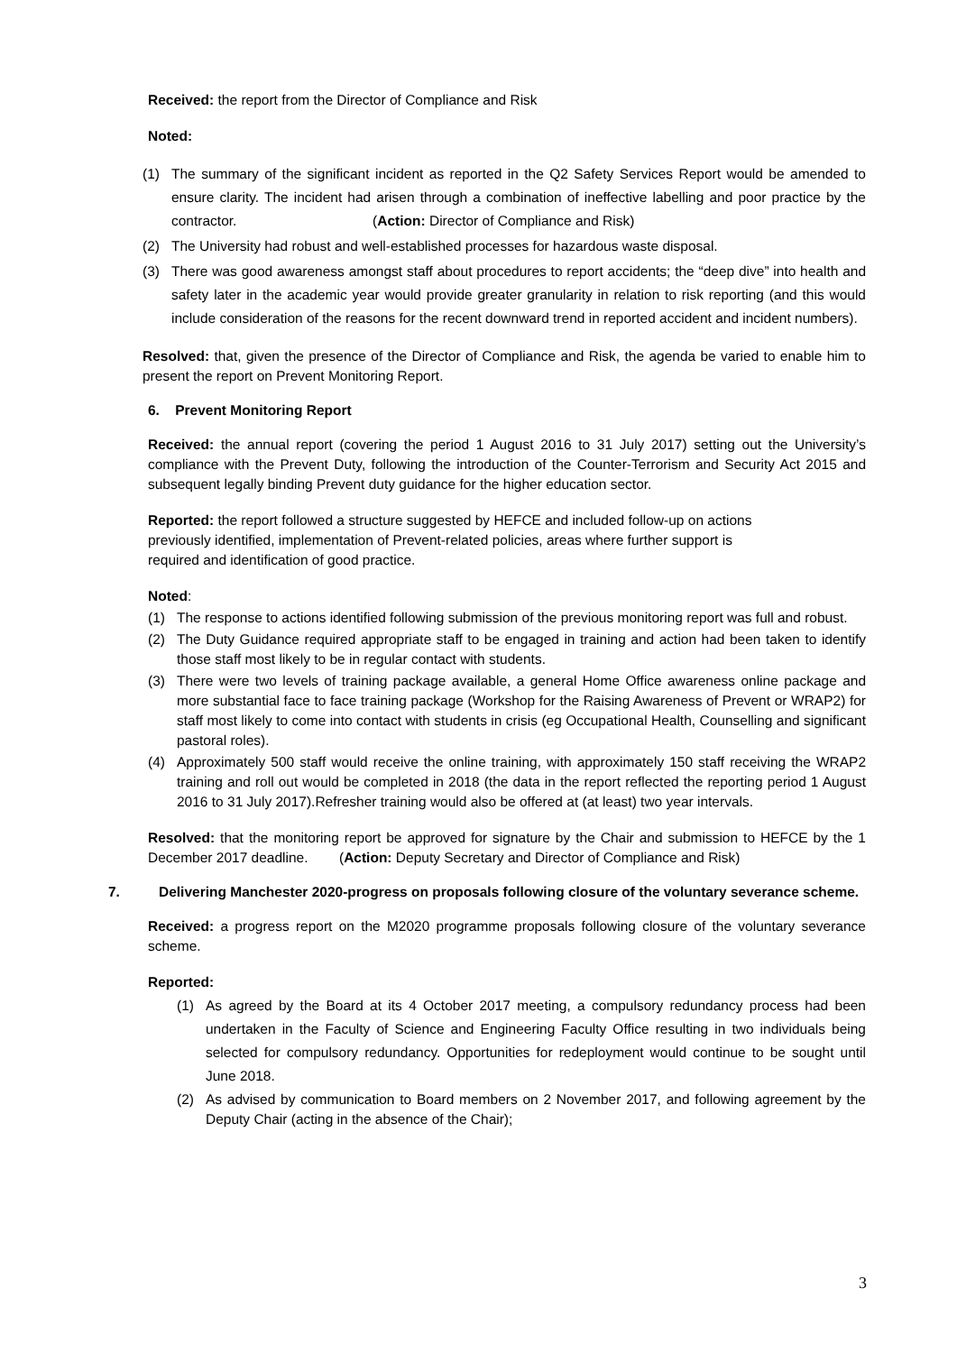Received: the report from the Director of Compliance and Risk
Noted:
(1) The summary of the significant incident as reported in the Q2 Safety Services Report would be amended to ensure clarity. The incident had arisen through a combination of ineffective labelling and poor practice by the contractor. (Action: Director of Compliance and Risk)
(2) The University had robust and well-established processes for hazardous waste disposal.
(3) There was good awareness amongst staff about procedures to report accidents; the “deep dive” into health and safety later in the academic year would provide greater granularity in relation to risk reporting (and this would include consideration of the reasons for the recent downward trend in reported accident and incident numbers).
Resolved: that, given the presence of the Director of Compliance and Risk, the agenda be varied to enable him to present the report on Prevent Monitoring Report.
6. Prevent Monitoring Report
Received: the annual report (covering the period 1 August 2016 to 31 July 2017) setting out the University’s compliance with the Prevent Duty, following the introduction of the Counter-Terrorism and Security Act 2015 and subsequent legally binding Prevent duty guidance for the higher education sector.
Reported: the report followed a structure suggested by HEFCE and included follow-up on actions
previously identified, implementation of Prevent-related policies, areas where further support is
required and identification of good practice.
Noted:
(1) The response to actions identified following submission of the previous monitoring report was full and robust.
(2) The Duty Guidance required appropriate staff to be engaged in training and action had been taken to identify those staff most likely to be in regular contact with students.
(3) There were two levels of training package available, a general Home Office awareness online package and more substantial face to face training package (Workshop for the Raising Awareness of Prevent or WRAP2) for staff most likely to come into contact with students in crisis (eg Occupational Health, Counselling and significant pastoral roles).
(4) Approximately 500 staff would receive the online training, with approximately 150 staff receiving the WRAP2 training and roll out would be completed in 2018 (the data in the report reflected the reporting period 1 August 2016 to 31 July 2017).Refresher training would also be offered at (at least) two year intervals.
Resolved: that the monitoring report be approved for signature by the Chair and submission to HEFCE by the 1 December 2017 deadline. (Action: Deputy Secretary and Director of Compliance and Risk)
7. Delivering Manchester 2020-progress on proposals following closure of the voluntary severance scheme.
Received: a progress report on the M2020 programme proposals following closure of the voluntary severance scheme.
Reported:
(1) As agreed by the Board at its 4 October 2017 meeting, a compulsory redundancy process had been undertaken in the Faculty of Science and Engineering Faculty Office resulting in two individuals being selected for compulsory redundancy. Opportunities for redeployment would continue to be sought until June 2018.
(2) As advised by communication to Board members on 2 November 2017, and following agreement by the Deputy Chair (acting in the absence of the Chair);
3